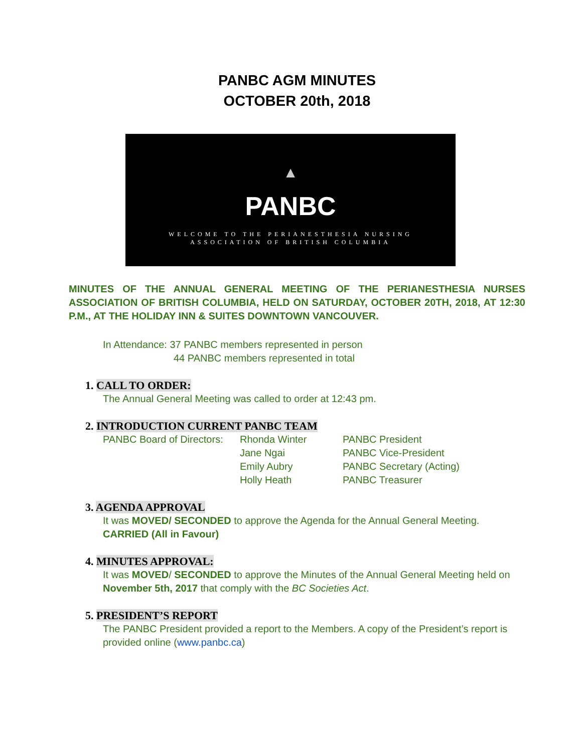PANBC AGM MINUTES
OCTOBER 20th, 2018
▲
PANBC
WELCOME TO THE PERIANESTHESIA NURSING
ASSOCIATION OF BRITISH COLUMBIA
MINUTES OF THE ANNUAL GENERAL MEETING OF THE PERIANESTHESIA NURSES ASSOCIATION OF BRITISH COLUMBIA, HELD ON SATURDAY, OCTOBER 20TH, 2018, AT 12:30 P.M., AT THE HOLIDAY INN & SUITES DOWNTOWN VANCOUVER.
In Attendance: 37 PANBC members represented in person
44 PANBC members represented in total
1. CALL TO ORDER:
The Annual General Meeting was called to order at 12:43 pm.
2. INTRODUCTION CURRENT PANBC TEAM
PANBC Board of Directors:
Rhonda Winter PANBC President
Jane Ngai PANBC Vice-President
Emily Aubry PANBC Secretary (Acting)
Holly Heath PANBC Treasurer
3. AGENDA APPROVAL
It was MOVED/ SECONDED to approve the Agenda for the Annual General Meeting.
CARRIED (All in Favour)
4. MINUTES APPROVAL:
It was MOVED/ SECONDED to approve the Minutes of the Annual General Meeting held on November 5th, 2017 that comply with the BC Societies Act.
5. PRESIDENT’S REPORT
The PANBC President provided a report to the Members. A copy of the President’s report is provided online (www.panbc.ca)